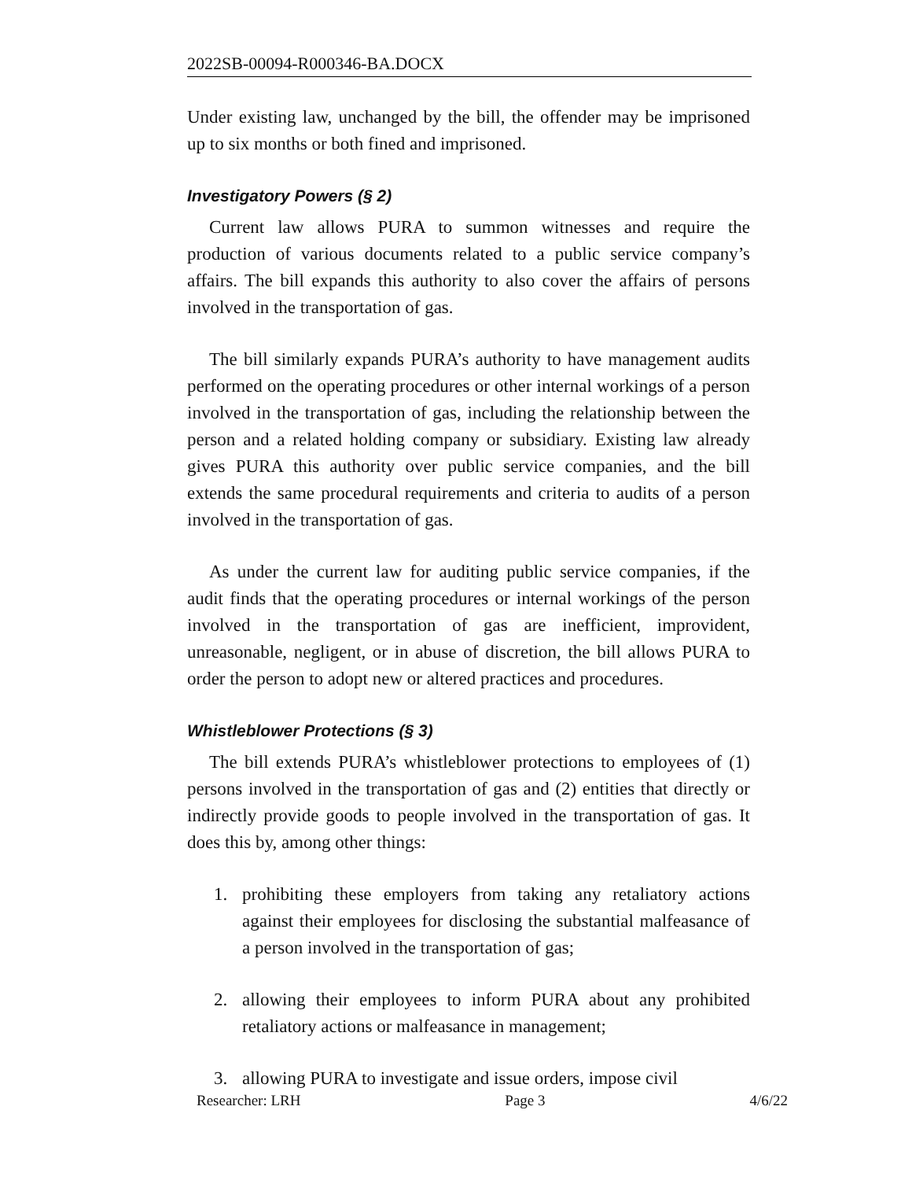2022SB-00094-R000346-BA.DOCX
Under existing law, unchanged by the bill, the offender may be imprisoned up to six months or both fined and imprisoned.
Investigatory Powers (§ 2)
Current law allows PURA to summon witnesses and require the production of various documents related to a public service company’s affairs. The bill expands this authority to also cover the affairs of persons involved in the transportation of gas.
The bill similarly expands PURA’s authority to have management audits performed on the operating procedures or other internal workings of a person involved in the transportation of gas, including the relationship between the person and a related holding company or subsidiary. Existing law already gives PURA this authority over public service companies, and the bill extends the same procedural requirements and criteria to audits of a person involved in the transportation of gas.
As under the current law for auditing public service companies, if the audit finds that the operating procedures or internal workings of the person involved in the transportation of gas are inefficient, improvident, unreasonable, negligent, or in abuse of discretion, the bill allows PURA to order the person to adopt new or altered practices and procedures.
Whistleblower Protections (§ 3)
The bill extends PURA’s whistleblower protections to employees of (1) persons involved in the transportation of gas and (2) entities that directly or indirectly provide goods to people involved in the transportation of gas. It does this by, among other things:
1. prohibiting these employers from taking any retaliatory actions against their employees for disclosing the substantial malfeasance of a person involved in the transportation of gas;
2. allowing their employees to inform PURA about any prohibited retaliatory actions or malfeasance in management;
3. allowing PURA to investigate and issue orders, impose civil
Researcher: LRH Page 3 4/6/22